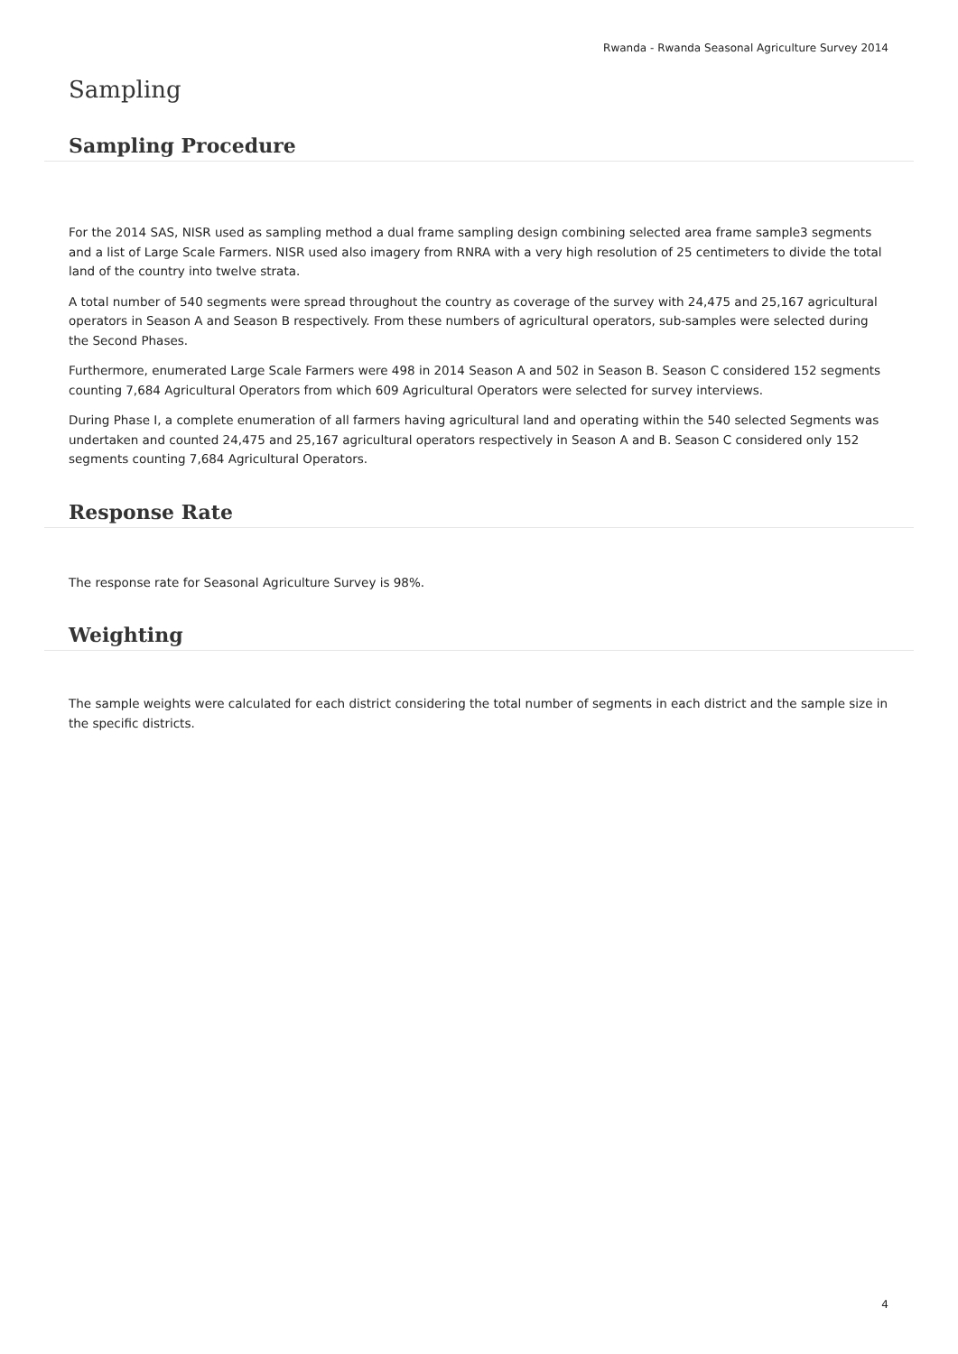Rwanda - Rwanda Seasonal Agriculture Survey 2014
Sampling
Sampling Procedure
For the 2014 SAS, NISR used as sampling method a dual frame sampling design combining selected area frame sample3 segments and a list of Large Scale Farmers. NISR used also imagery from RNRA with a very high resolution of 25 centimeters to divide the total land of the country into twelve strata.
A total number of 540 segments were spread throughout the country as coverage of the survey with 24,475 and 25,167 agricultural operators in Season A and Season B respectively. From these numbers of agricultural operators, sub-samples were selected during the Second Phases.
Furthermore, enumerated Large Scale Farmers were 498 in 2014 Season A and 502 in Season B. Season C considered 152 segments counting 7,684 Agricultural Operators from which 609 Agricultural Operators were selected for survey interviews.
During Phase I, a complete enumeration of all farmers having agricultural land and operating within the 540 selected Segments was undertaken and counted 24,475 and 25,167 agricultural operators respectively in Season A and B. Season C considered only 152 segments counting 7,684 Agricultural Operators.
Response Rate
The response rate for Seasonal Agriculture Survey is 98%.
Weighting
The sample weights were calculated for each district considering the total number of segments in each district and the sample size in the specific districts.
4